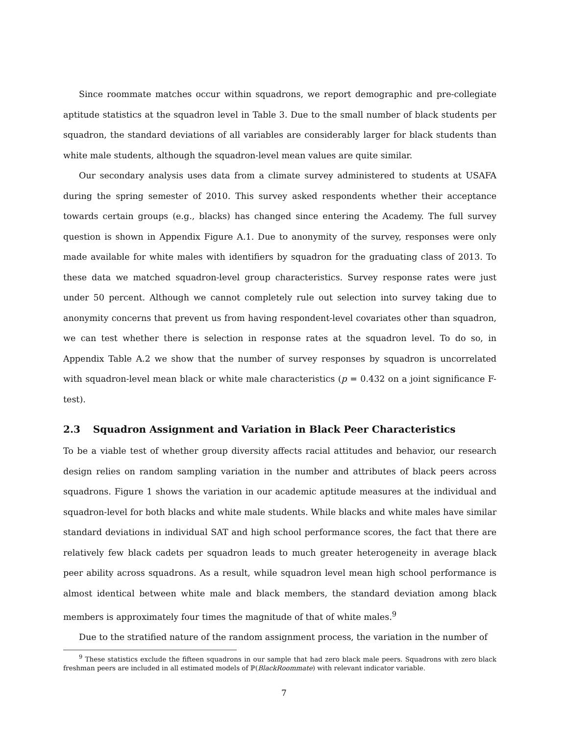Since roommate matches occur within squadrons, we report demographic and pre-collegiate aptitude statistics at the squadron level in Table 3. Due to the small number of black students per squadron, the standard deviations of all variables are considerably larger for black students than white male students, although the squadron-level mean values are quite similar.
Our secondary analysis uses data from a climate survey administered to students at USAFA during the spring semester of 2010. This survey asked respondents whether their acceptance towards certain groups (e.g., blacks) has changed since entering the Academy. The full survey question is shown in Appendix Figure A.1. Due to anonymity of the survey, responses were only made available for white males with identifiers by squadron for the graduating class of 2013. To these data we matched squadron-level group characteristics. Survey response rates were just under 50 percent. Although we cannot completely rule out selection into survey taking due to anonymity concerns that prevent us from having respondent-level covariates other than squadron, we can test whether there is selection in response rates at the squadron level. To do so, in Appendix Table A.2 we show that the number of survey responses by squadron is uncorrelated with squadron-level mean black or white male characteristics (p = 0.432 on a joint significance F-test).
2.3 Squadron Assignment and Variation in Black Peer Characteristics
To be a viable test of whether group diversity affects racial attitudes and behavior, our research design relies on random sampling variation in the number and attributes of black peers across squadrons. Figure 1 shows the variation in our academic aptitude measures at the individual and squadron-level for both blacks and white male students. While blacks and white males have similar standard deviations in individual SAT and high school performance scores, the fact that there are relatively few black cadets per squadron leads to much greater heterogeneity in average black peer ability across squadrons. As a result, while squadron level mean high school performance is almost identical between white male and black members, the standard deviation among black members is approximately four times the magnitude of that of white males.<sup>9</sup>
Due to the stratified nature of the random assignment process, the variation in the number of
<sup>9</sup> These statistics exclude the fifteen squadrons in our sample that had zero black male peers. Squadrons with zero black freshman peers are included in all estimated models of ℙ(BlackRoommate) with relevant indicator variable.
7